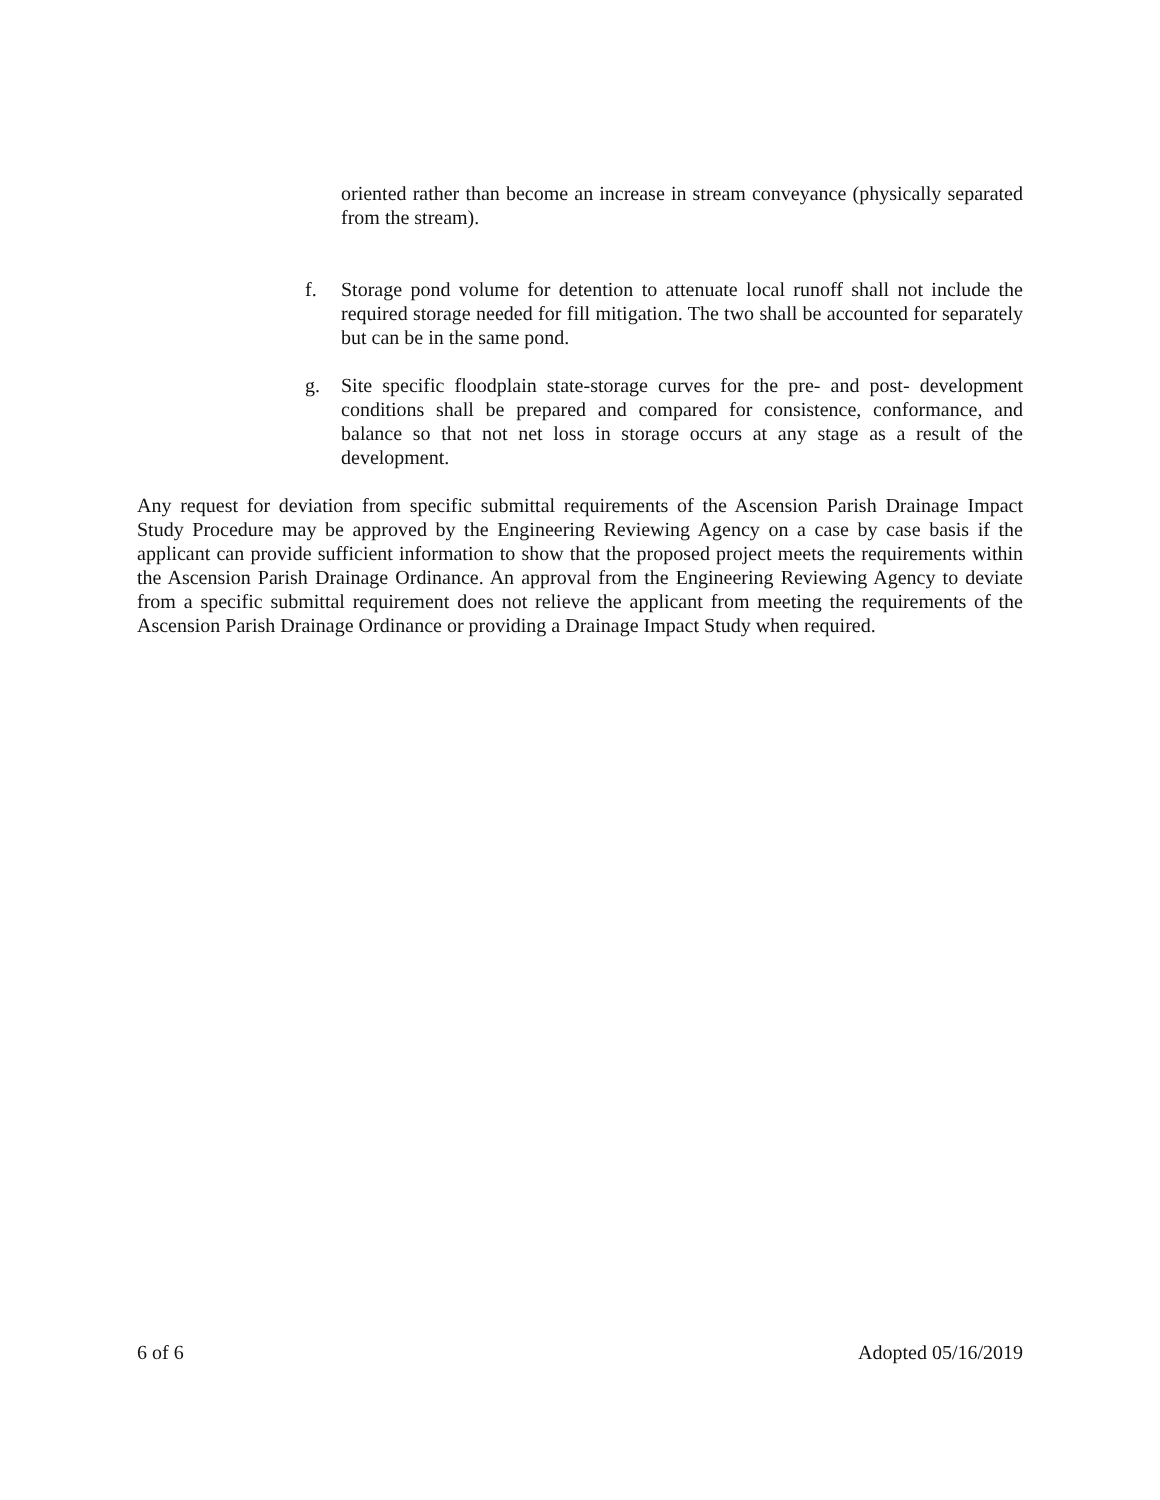oriented rather than become an increase in stream conveyance (physically separated from the stream).
f. Storage pond volume for detention to attenuate local runoff shall not include the required storage needed for fill mitigation. The two shall be accounted for separately but can be in the same pond.
g. Site specific floodplain state-storage curves for the pre- and post- development conditions shall be prepared and compared for consistence, conformance, and balance so that not net loss in storage occurs at any stage as a result of the development.
Any request for deviation from specific submittal requirements of the Ascension Parish Drainage Impact Study Procedure may be approved by the Engineering Reviewing Agency on a case by case basis if the applicant can provide sufficient information to show that the proposed project meets the requirements within the Ascension Parish Drainage Ordinance. An approval from the Engineering Reviewing Agency to deviate from a specific submittal requirement does not relieve the applicant from meeting the requirements of the Ascension Parish Drainage Ordinance or providing a Drainage Impact Study when required.
6 of 6 Adopted 05/16/2019